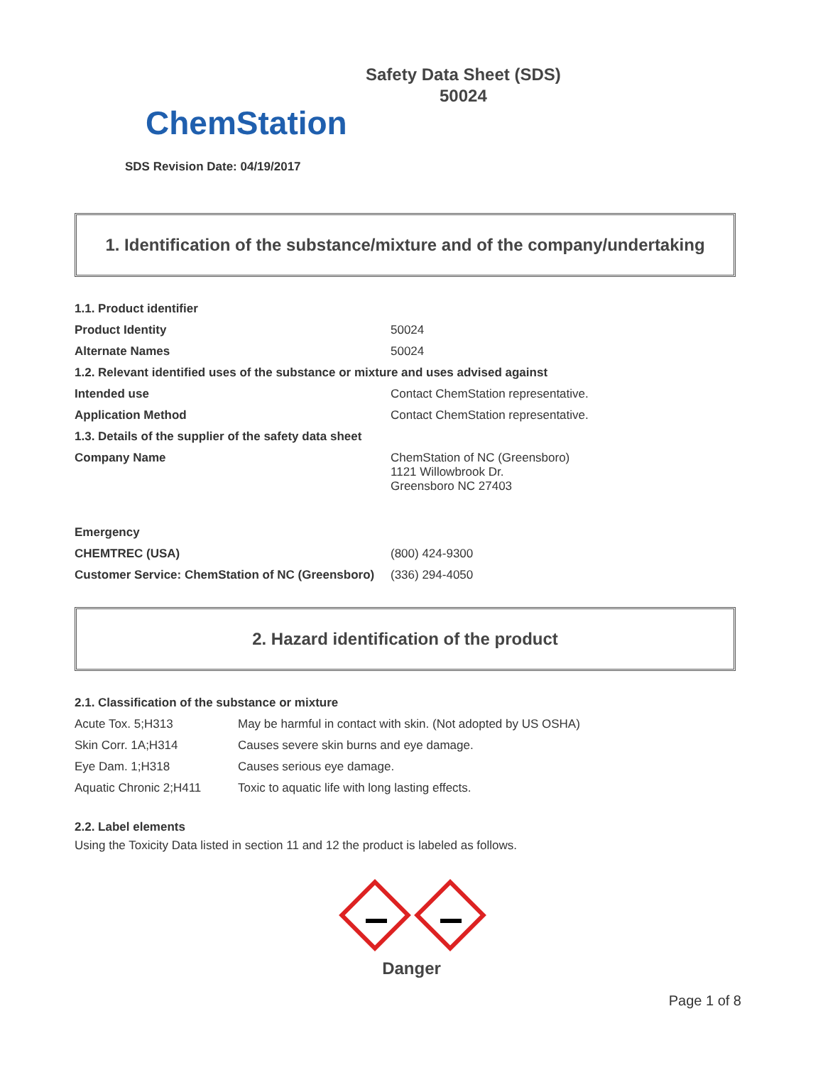ChemStation
Safety Data Sheet (SDS)
50024
SDS Revision Date: 04/19/2017
1. Identification of the substance/mixture and of the company/undertaking
| 1.1. Product identifier | |
| Product Identity | 50024 |
| Alternate Names | 50024 |
| 1.2. Relevant identified uses of the substance or mixture and uses advised against | |
| Intended use | Contact ChemStation representative. |
| Application Method | Contact ChemStation representative. |
| 1.3. Details of the supplier of the safety data sheet | |
| Company Name | ChemStation of NC (Greensboro) 1121 Willowbrook Dr. Greensboro NC 27403 |
| Emergency | |
| CHEMTREC (USA) | (800) 424-9300 |
| Customer Service: ChemStation of NC (Greensboro) | (336) 294-4050 |
2. Hazard identification of the product
| 2.1. Classification of the substance or mixture | |
| Acute Tox. 5;H313 | May be harmful in contact with skin. (Not adopted by US OSHA) |
| Skin Corr. 1A;H314 | Causes severe skin burns and eye damage. |
| Eye Dam. 1;H318 | Causes serious eye damage. |
| Aquatic Chronic 2;H411 | Toxic to aquatic life with long lasting effects. |
2.2. Label elements
Using the Toxicity Data listed in section 11 and 12 the product is labeled as follows.
Danger
Page 1 of 8